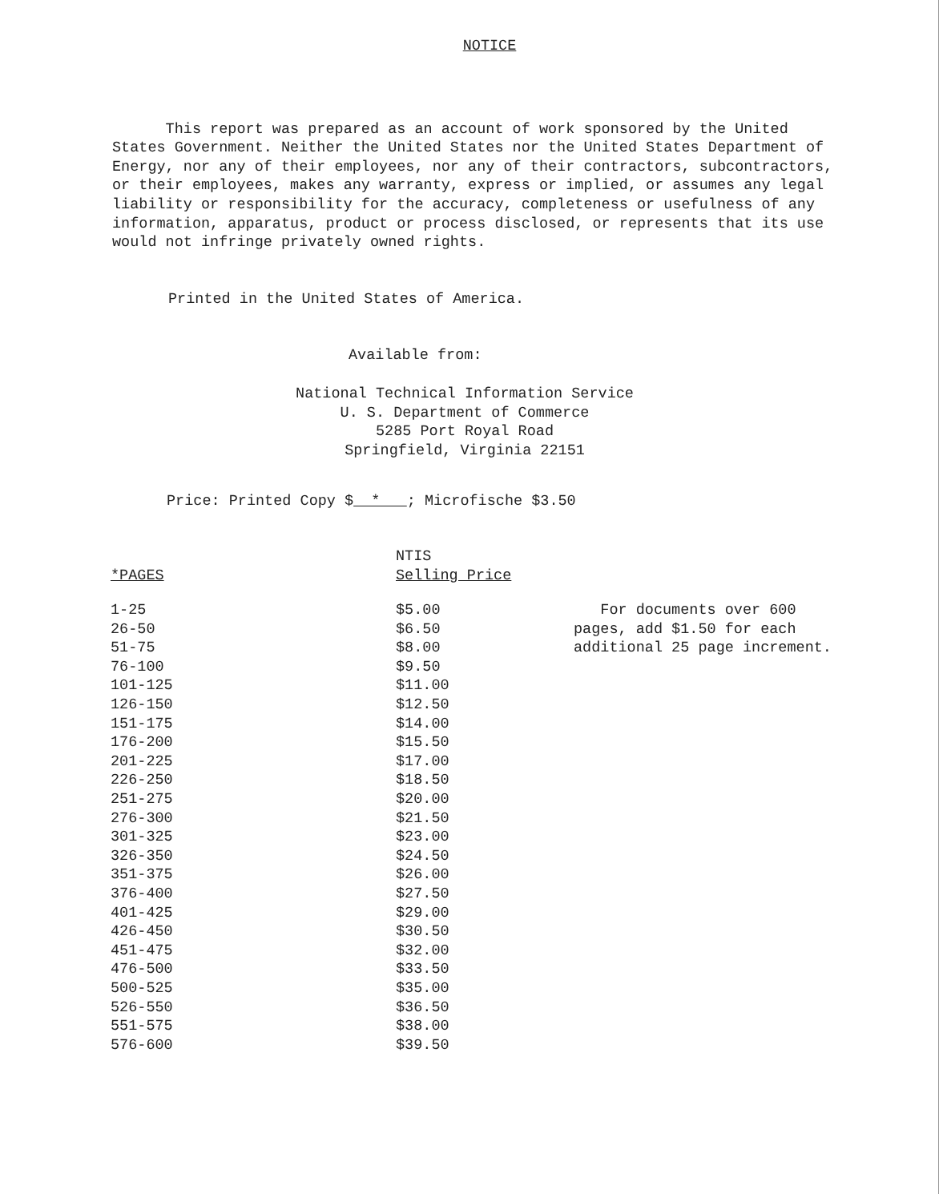NOTICE
This report was prepared as an account of work sponsored by the United States Government. Neither the United States nor the United States Department of Energy, nor any of their employees, nor any of their contractors, subcontractors, or their employees, makes any warranty, express or implied, or assumes any legal liability or responsibility for the accuracy, completeness or usefulness of any information, apparatus, product or process disclosed, or represents that its use would not infringe privately owned rights.
Printed in the United States of America.
Available from:
National Technical Information Service
U. S. Department of Commerce
5285 Port Royal Road
Springfield, Virginia 22151
Price: Printed Copy $ * ; Microfische $3.50
| *PAGES | NTIS Selling Price | |
| --- | --- | --- |
| 1-25 26-50 51-75 76-100 101-125 126-150 151-175 176-200 201-225 226-250 251-275 276-300 301-325 326-350 351-375 376-400 401-425 426-450 451-475 476-500 500-525 526-550 551-575 576-600 | $5.00 $6.50 $8.00 $9.50 $11.00 $12.50 $14.00 $15.50 $17.00 $18.50 $20.00 $21.50 $23.00 $24.50 $26.00 $27.50 $29.00 $30.50 $32.00 $33.50 $35.00 $36.50 $38.00 $39.50 | For documents over 600 pages, add $1.50 for each additional 25 page increment. |